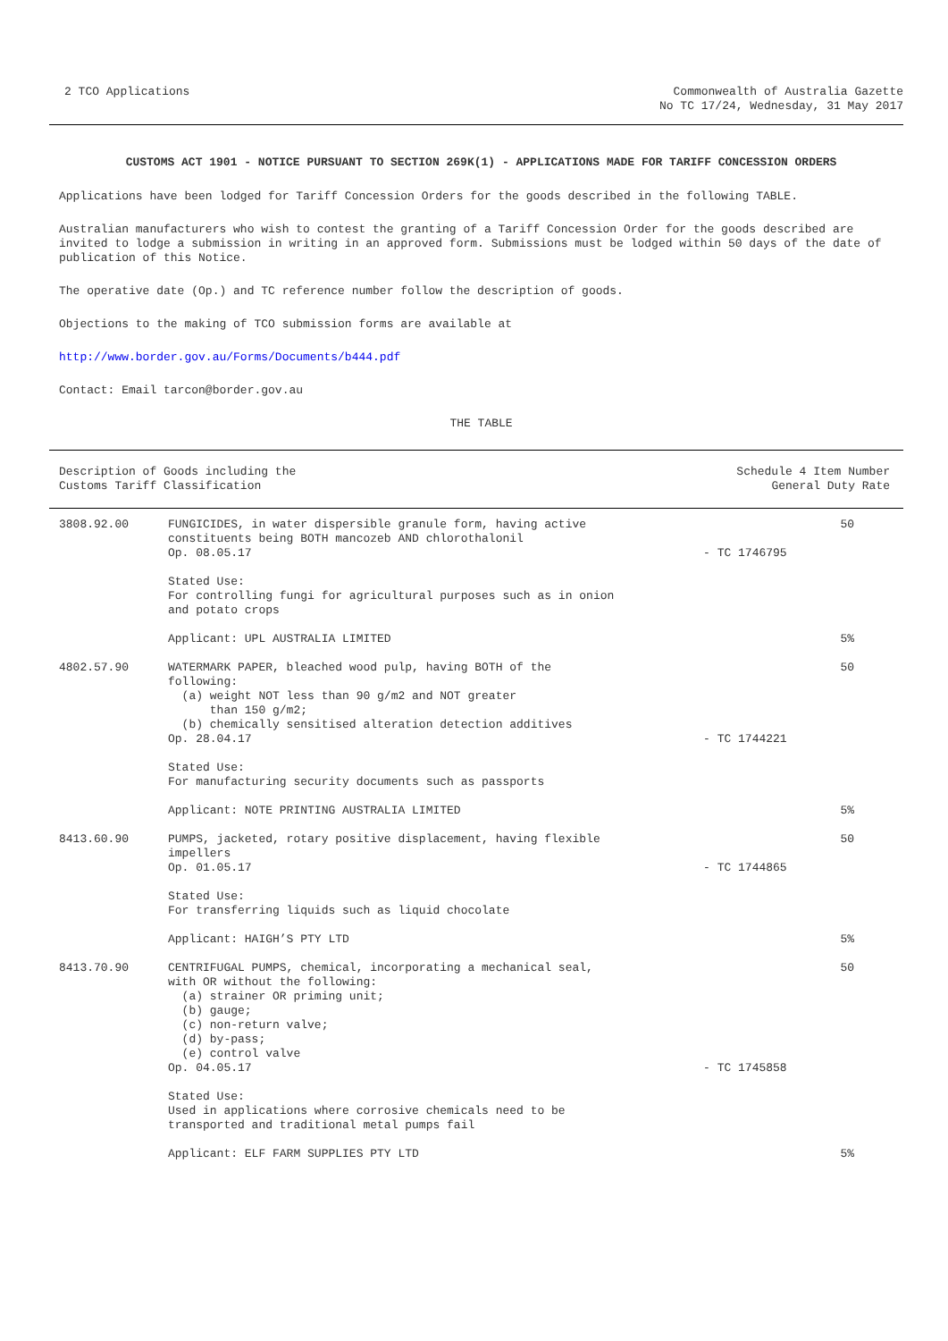2 TCO Applications Commonwealth of Australia Gazette
No TC 17/24, Wednesday, 31 May 2017
CUSTOMS ACT 1901 - NOTICE PURSUANT TO SECTION 269K(1) - APPLICATIONS MADE FOR TARIFF CONCESSION ORDERS
Applications have been lodged for Tariff Concession Orders for the goods described in the following TABLE.
Australian manufacturers who wish to contest the granting of a Tariff Concession Order for the goods described are invited to lodge a submission in writing in an approved form. Submissions must be lodged within 50 days of the date of publication of this Notice.
The operative date (Op.) and TC reference number follow the description of goods.
Objections to the making of TCO submission forms are available at
http://www.border.gov.au/Forms/Documents/b444.pdf
Contact: Email tarcon@border.gov.au
THE TABLE
| Description of Goods including the Customs Tariff Classification | | Schedule 4 Item Number General Duty Rate | |
| --- | --- | --- | --- |
| 3808.92.00 | FUNGICIDES, in water dispersible granule form, having active constituents being BOTH mancozeb AND chlorothalonil Op. 08.05.17 Stated Use: For controlling fungi for agricultural purposes such as in onion and potato crops Applicant: UPL AUSTRALIA LIMITED | - TC 1746795 | 50 5% |
| 4802.57.90 | WATERMARK PAPER, bleached wood pulp, having BOTH of the following: (a) weight NOT less than 90 g/m2 and NOT greater than 150 g/m2; (b) chemically sensitised alteration detection additives Op. 28.04.17 Stated Use: For manufacturing security documents such as passports Applicant: NOTE PRINTING AUSTRALIA LIMITED | - TC 1744221 | 50 5% |
| 8413.60.90 | PUMPS, jacketed, rotary positive displacement, having flexible impellers Op. 01.05.17 Stated Use: For transferring liquids such as liquid chocolate Applicant: HAIGH’S PTY LTD | - TC 1744865 | 50 5% |
| 8413.70.90 | CENTRIFUGAL PUMPS, chemical, incorporating a mechanical seal, with OR without the following: (a) strainer OR priming unit; (b) gauge; (c) non-return valve; (d) by-pass; (e) control valve Op. 04.05.17 Stated Use: Used in applications where corrosive chemicals need to be transported and traditional metal pumps fail Applicant: ELF FARM SUPPLIES PTY LTD | - TC 1745858 | 50 5% |